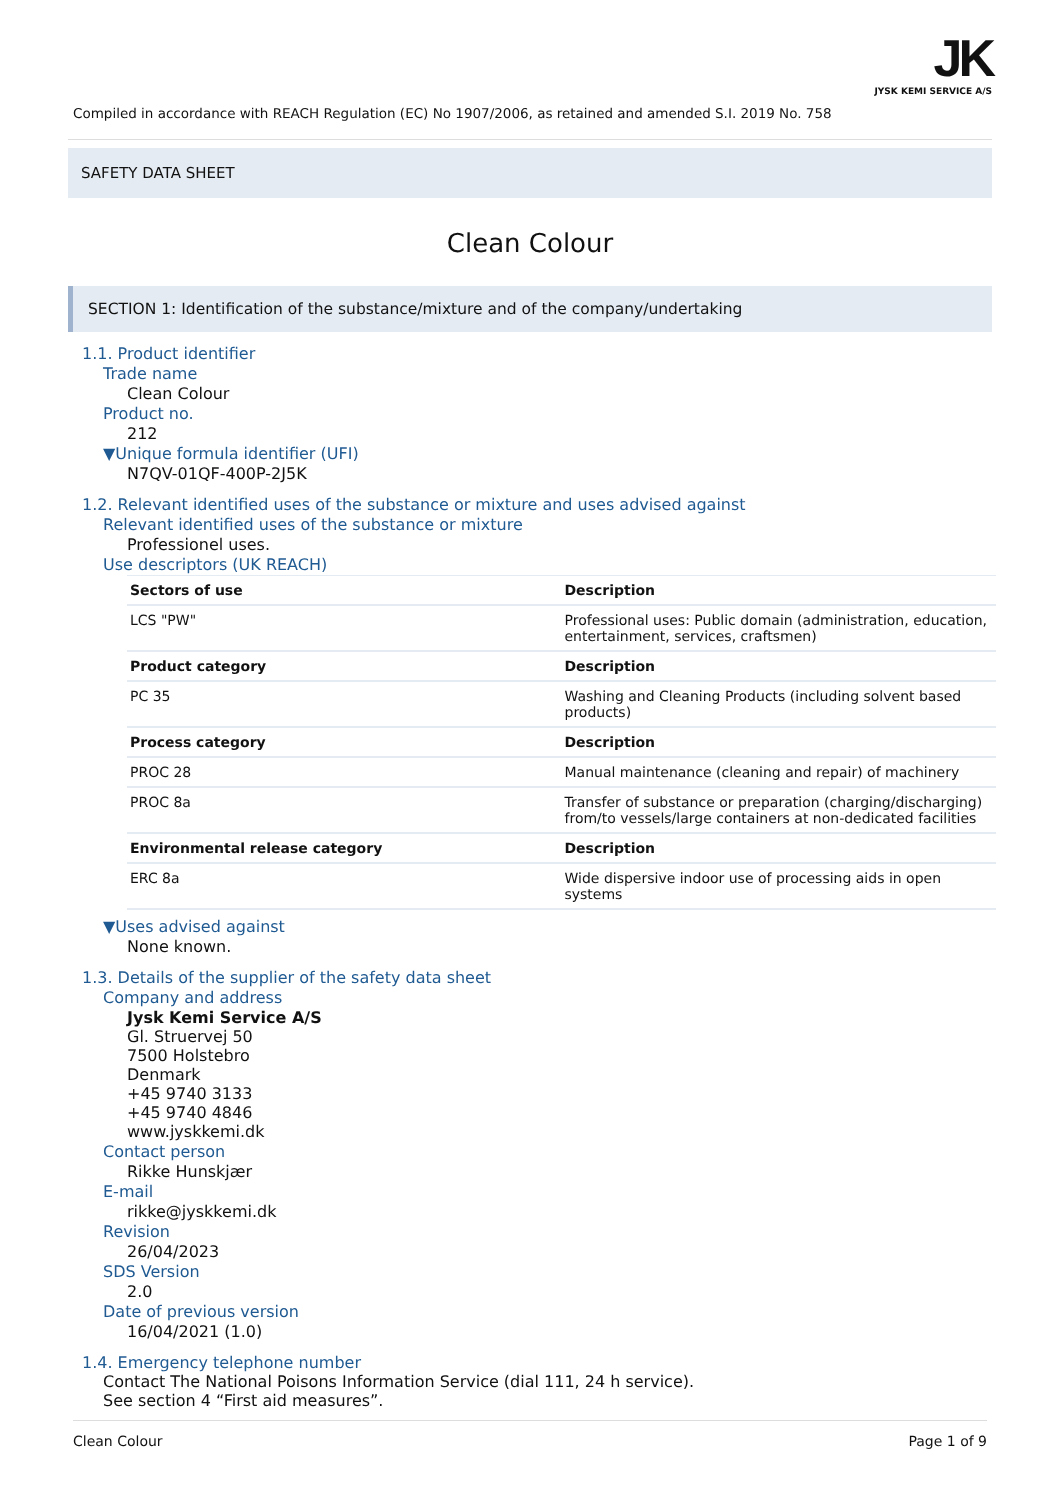JK
JYSK KEMI SERVICE A/S
Compiled in accordance with REACH Regulation (EC) No 1907/2006, as retained and amended S.I. 2019 No. 758
SAFETY DATA SHEET
Clean Colour
SECTION 1: Identification of the substance/mixture and of the company/undertaking
1.1. Product identifier
Trade name
Clean Colour
Product no.
212
▼Unique formula identifier (UFI)
N7QV-01QF-400P-2J5K
1.2. Relevant identified uses of the substance or mixture and uses advised against
Relevant identified uses of the substance or mixture
Professionel uses.
Use descriptors (UK REACH)
| Sectors of use | Description |
| --- | --- |
| LCS "PW" | Professional uses: Public domain (administration, education, entertainment, services, craftsmen) |
| Product category | Description |
| PC 35 | Washing and Cleaning Products (including solvent based products) |
| Process category | Description |
| PROC 28 | Manual maintenance (cleaning and repair) of machinery |
| PROC 8a | Transfer of substance or preparation (charging/discharging) from/to vessels/large containers at non-dedicated facilities |
| Environmental release category | Description |
| ERC 8a | Wide dispersive indoor use of processing aids in open systems |
▼Uses advised against
None known.
1.3. Details of the supplier of the safety data sheet
Company and address
Jysk Kemi Service A/S
Gl. Struervej 50
7500 Holstebro
Denmark
+45 9740 3133
+45 9740 4846
www.jyskkemi.dk
Contact person
Rikke Hunskjær
E-mail
rikke@jyskkemi.dk
Revision
26/04/2023
SDS Version
2.0
Date of previous version
16/04/2021 (1.0)
1.4. Emergency telephone number
Contact The National Poisons Information Service (dial 111, 24 h service).
See section 4 “First aid measures”.
Clean Colour Page 1 of 9